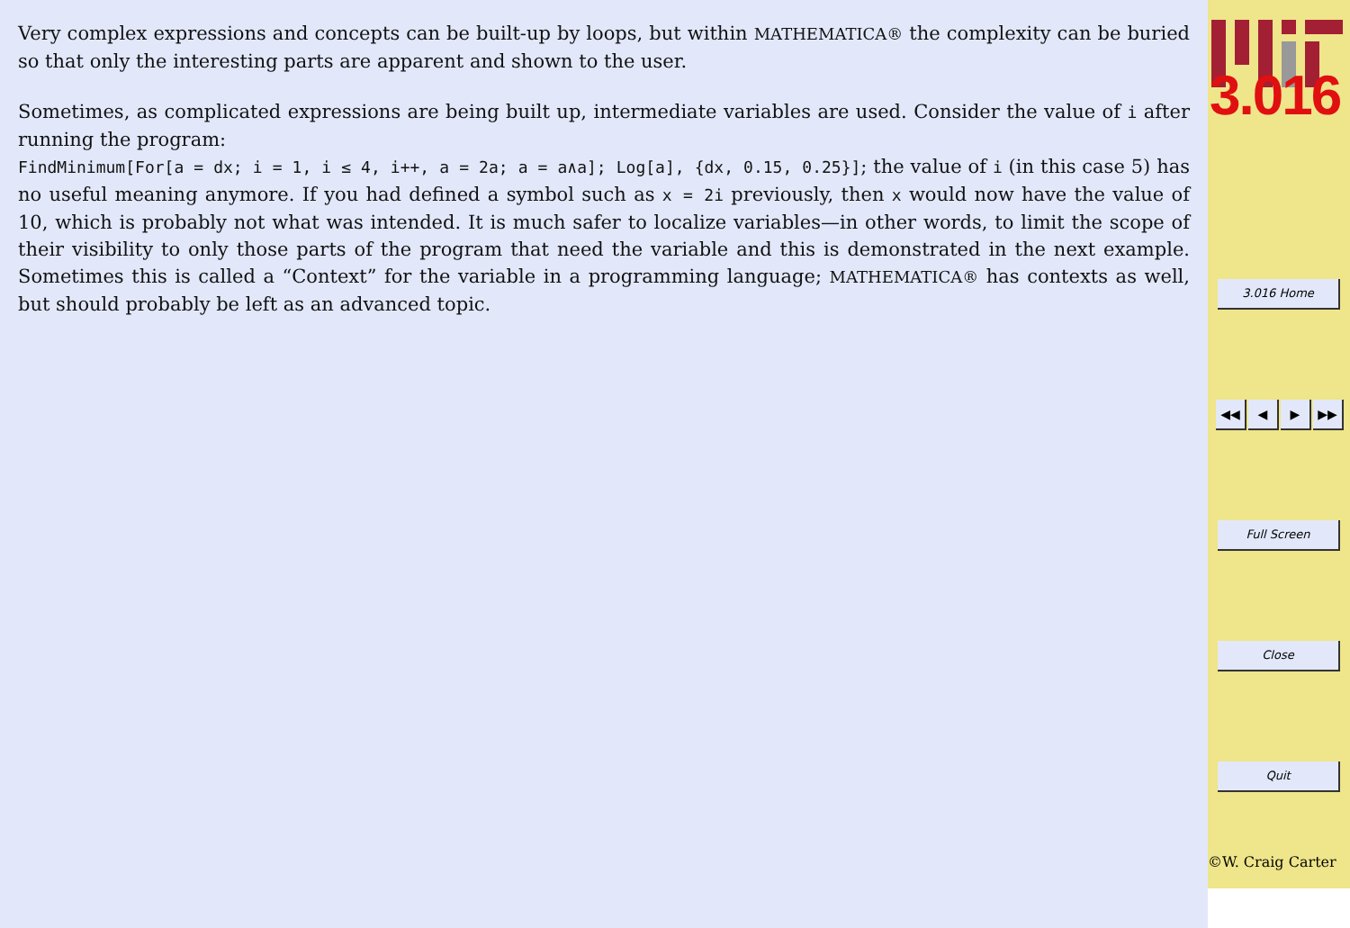Very complex expressions and concepts can be built-up by loops, but within MATHEMATICA® the complexity can be buried so that only the interesting parts are apparent and shown to the user.
Sometimes, as complicated expressions are being built up, intermediate variables are used. Consider the value of i after running the program:
FindMinimum[For[a = dx; i = 1, i ≤ 4, i++, a = 2a; a = a∧a]; Log[a], {dx, 0.15, 0.25}]; the value of i (in this case 5) has no useful meaning anymore. If you had defined a symbol such as x = 2i previously, then x would now have the value of 10, which is probably not what was intended. It is much safer to localize variables—in other words, to limit the scope of their visibility to only those parts of the program that need the variable and this is demonstrated in the next example. Sometimes this is called a “Context” for the variable in a programming language; MATHEMATICA® has contexts as well, but should probably be left as an advanced topic.
3.016
3.016 Home
◀◀ ◀ ▶ ▶▶
Full Screen
Close
Quit
©W. Craig Carter